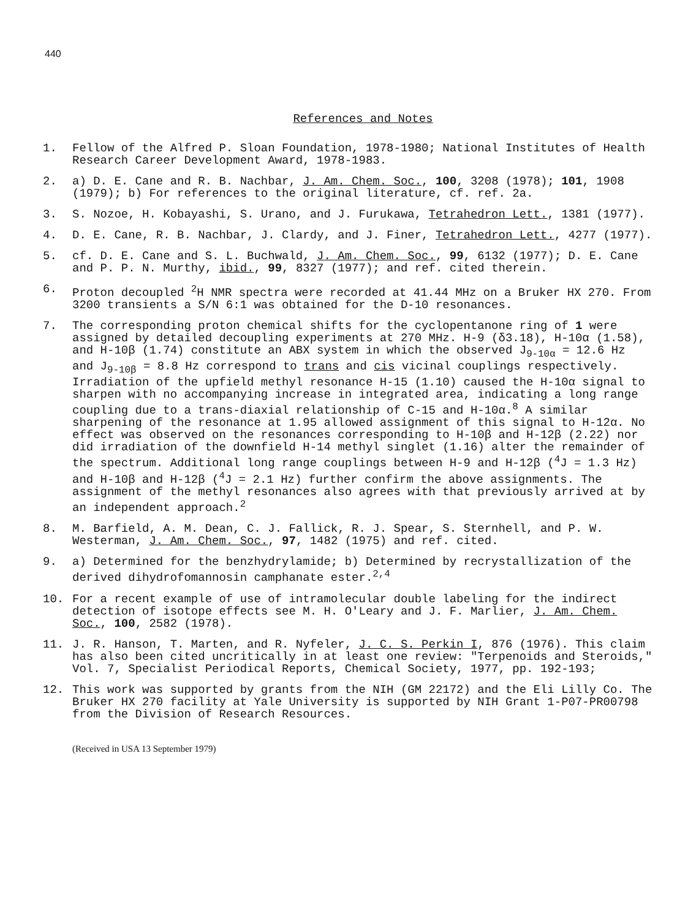440
References and Notes
1. Fellow of the Alfred P. Sloan Foundation, 1978-1980; National Institutes of Health Research Career Development Award, 1978-1983.
2. a) D. E. Cane and R. B. Nachbar, J. Am. Chem. Soc., 100, 3208 (1978); 101, 1908 (1979); b) For references to the original literature, cf. ref. 2a.
3. S. Nozoe, H. Kobayashi, S. Urano, and J. Furukawa, Tetrahedron Lett., 1381 (1977).
4. D. E. Cane, R. B. Nachbar, J. Clardy, and J. Finer, Tetrahedron Lett., 4277 (1977).
5. cf. D. E. Cane and S. L. Buchwald, J. Am. Chem. Soc., 99, 6132 (1977); D. E. Cane and P. P. N. Murthy, ibid., 99, 8327 (1977); and ref. cited therein.
6. Proton decoupled <sup>2</sup>H NMR spectra were recorded at 41.44 MHz on a Bruker HX 270. From 3200 transients a S/N 6:1 was obtained for the D-10 resonances.
7. The corresponding proton chemical shifts for the cyclopentanone ring of 1 were assigned by detailed decoupling experiments at 270 MHz. H-9 (δ3.18), H-10α (1.58), and H-10β (1.74) constitute an ABX system in which the observed J<sub>9-10α</sub> = 12.6 Hz and J<sub>9-10β</sub> = 8.8 Hz correspond to trans and cis vicinal couplings respectively. Irradiation of the upfield methyl resonance H-15 (1.10) caused the H-10α signal to sharpen with no accompanying increase in integrated area, indicating a long range coupling due to a trans-diaxial relationship of C-15 and H-10α.<sup>8</sup> A similar sharpening of the resonance at 1.95 allowed assignment of this signal to H-12α. No effect was observed on the resonances corresponding to H-10β and H-12β (2.22) nor did irradiation of the downfield H-14 methyl singlet (1.16) alter the remainder of the spectrum. Additional long range couplings between H-9 and H-12β (<sup>4</sup>J = 1.3 Hz) and H-10β and H-12β (<sup>4</sup>J = 2.1 Hz) further confirm the above assignments. The assignment of the methyl resonances also agrees with that previously arrived at by an independent approach.<sup>2</sup>
8. M. Barfield, A. M. Dean, C. J. Fallick, R. J. Spear, S. Sternhell, and P. W. Westerman, J. Am. Chem. Soc., 97, 1482 (1975) and ref. cited.
9. a) Determined for the benzhydrylamide; b) Determined by recrystallization of the derived dihydrofomannosin camphanate ester.<sup>2,4</sup>
10. For a recent example of use of intramolecular double labeling for the indirect detection of isotope effects see M. H. O'Leary and J. F. Marlier, J. Am. Chem. Soc., 100, 2582 (1978).
11. J. R. Hanson, T. Marten, and R. Nyfeler, J. C. S. Perkin I, 876 (1976). This claim has also been cited uncritically in at least one review: "Terpenoids and Steroids," Vol. 7, Specialist Periodical Reports, Chemical Society, 1977, pp. 192-193;
12. This work was supported by grants from the NIH (GM 22172) and the Eli Lilly Co. The Bruker HX 270 facility at Yale University is supported by NIH Grant 1-P07-PR00798 from the Division of Research Resources.
(Received in USA 13 September 1979)